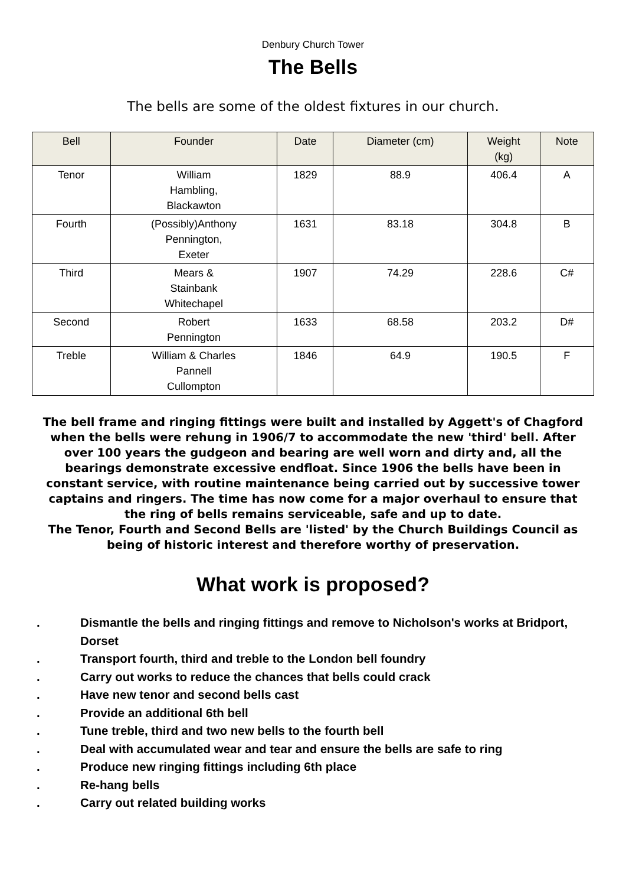Denbury Church Tower
The Bells
The bells are some of the oldest fixtures in our church.
| Bell | Founder | Date | Diameter (cm) | Weight (kg) | Note |
| --- | --- | --- | --- | --- | --- |
| Tenor | William Hambling, Blackawton | 1829 | 88.9 | 406.4 | A |
| Fourth | (Possibly)Anthony Pennington, Exeter | 1631 | 83.18 | 304.8 | B |
| Third | Mears & Stainbank Whitechapel | 1907 | 74.29 | 228.6 | C# |
| Second | Robert Pennington | 1633 | 68.58 | 203.2 | D# |
| Treble | William & Charles Pannell Cullompton | 1846 | 64.9 | 190.5 | F |
The bell frame and ringing fittings were built and installed by Aggett's of Chagford when the bells were rehung in 1906/7 to accommodate the new 'third' bell. After over 100 years the gudgeon and bearing are well worn and dirty and, all the bearings demonstrate excessive endfloat. Since 1906 the bells have been in constant service, with routine maintenance being carried out by successive tower captains and ringers. The time has now come for a major overhaul to ensure that the ring of bells remains serviceable, safe and up to date.
The Tenor, Fourth and Second Bells are 'listed' by the Church Buildings Council as being of historic interest and therefore worthy of preservation.
What work is proposed?
. Dismantle the bells and ringing fittings and remove to Nicholson's works at Bridport, Dorset
. Transport fourth, third and treble to the London bell foundry
. Carry out works to reduce the chances that bells could crack
. Have new tenor and second bells cast
. Provide an additional 6th bell
. Tune treble, third and two new bells to the fourth bell
. Deal with accumulated wear and tear and ensure the bells are safe to ring
. Produce new ringing fittings including 6th place
. Re-hang bells
. Carry out related building works